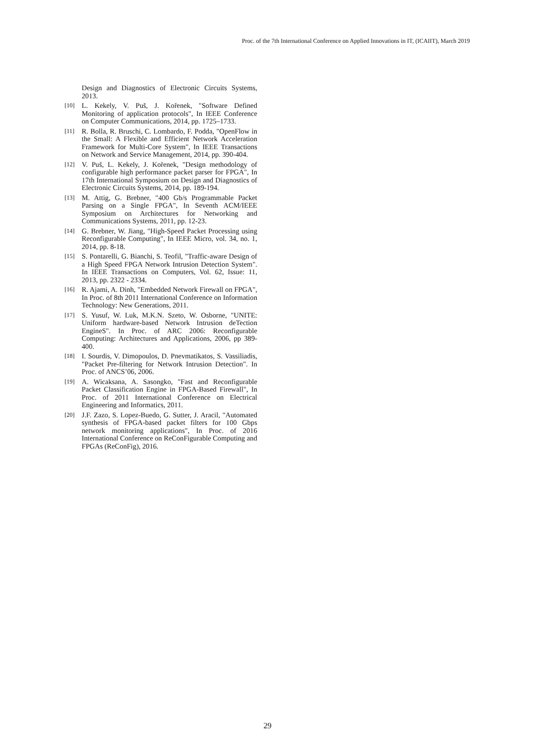Proc. of the 7th International Conference on Applied Innovations in IT, (ICAIIT), March 2019
Design and Diagnostics of Electronic Circuits Systems, 2013.
[10] L. Kekely, V. Puš, J. Kořenek, "Software Defined Monitoring of application protocols", In IEEE Conference on Computer Communications, 2014, pp. 1725–1733.
[11] R. Bolla, R. Bruschi, C. Lombardo, F. Podda, "OpenFlow in the Small: A Flexible and Efficient Network Acceleration Framework for Multi-Core System", In IEEE Transactions on Network and Service Management, 2014, pp. 390-404.
[12] V. Puš, L. Kekely, J. Kořenek, "Design methodology of configurable high performance packet parser for FPGA", In 17th International Symposium on Design and Diagnostics of Electronic Circuits Systems, 2014, pp. 189-194.
[13] M. Attig, G. Brebner, "400 Gb/s Programmable Packet Parsing on a Single FPGA", In Seventh ACM/IEEE Symposium on Architectures for Networking and Communications Systems, 2011, pp. 12-23.
[14] G. Brebner, W. Jiang, "High-Speed Packet Processing using Reconfigurable Computing", In IEEE Micro, vol. 34, no. 1, 2014, pp. 8-18.
[15] S. Pontarelli, G. Bianchi, S. Teofil, "Traffic-aware Design of a High Speed FPGA Network Intrusion Detection System". In IEEE Transactions on Computers, Vol. 62, Issue: 11, 2013, pp. 2322 - 2334.
[16] R. Ajami, A. Dinh, "Embedded Network Firewall on FPGA", In Proc. of 8th 2011 International Conference on Information Technology: New Generations, 2011.
[17] S. Yusuf, W. Luk, M.K.N. Szeto, W. Osborne, "UNITE: Uniform hardware-based Network Intrusion deTection EngineS". In Proc. of ARC 2006: Reconfigurable Computing: Architectures and Applications, 2006, pp 389-400.
[18] I. Sourdis, V. Dimopoulos, D. Pnevmatikatos, S. Vassiliadis, "Packet Pre-filtering for Network Intrusion Detection". In Proc. of ANCS’06, 2006.
[19] A. Wicaksana, A. Sasongko, "Fast and Reconfigurable Packet Classification Engine in FPGA-Based Firewall", In Proc. of 2011 International Conference on Electrical Engineering and Informatics, 2011.
[20] J.F. Zazo, S. Lopez-Buedo, G. Sutter, J. Aracil, "Automated synthesis of FPGA-based packet filters for 100 Gbps network monitoring applications", In Proc. of 2016 International Conference on ReConFigurable Computing and FPGAs (ReConFig), 2016.
29